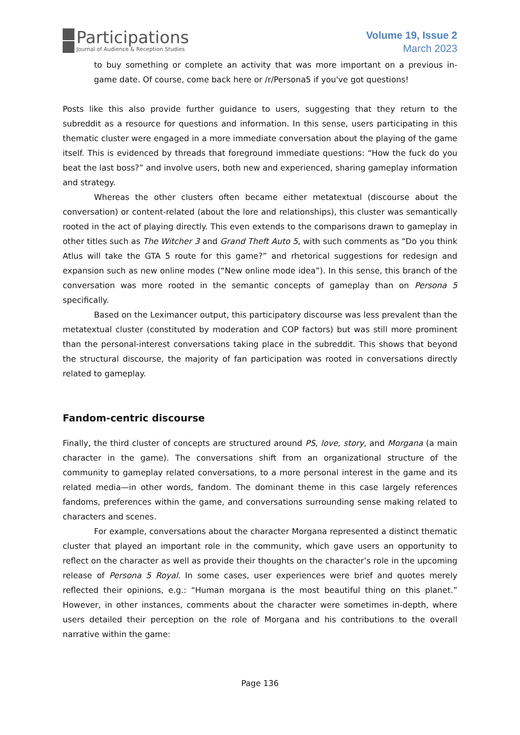Participations
Journal of Audience & Reception Studies
Volume 19, Issue 2
March 2023
to buy something or complete an activity that was more important on a previous in-game date. Of course, come back here or /r/Persona5 if you've got questions!
Posts like this also provide further guidance to users, suggesting that they return to the subreddit as a resource for questions and information. In this sense, users participating in this thematic cluster were engaged in a more immediate conversation about the playing of the game itself. This is evidenced by threads that foreground immediate questions: “How the fuck do you beat the last boss?” and involve users, both new and experienced, sharing gameplay information and strategy.
Whereas the other clusters often became either metatextual (discourse about the conversation) or content-related (about the lore and relationships), this cluster was semantically rooted in the act of playing directly. This even extends to the comparisons drawn to gameplay in other titles such as The Witcher 3 and Grand Theft Auto 5, with such comments as “Do you think Atlus will take the GTA 5 route for this game?” and rhetorical suggestions for redesign and expansion such as new online modes (“New online mode idea”). In this sense, this branch of the conversation was more rooted in the semantic concepts of gameplay than on Persona 5 specifically.
Based on the Leximancer output, this participatory discourse was less prevalent than the metatextual cluster (constituted by moderation and COP factors) but was still more prominent than the personal-interest conversations taking place in the subreddit. This shows that beyond the structural discourse, the majority of fan participation was rooted in conversations directly related to gameplay.
Fandom-centric discourse
Finally, the third cluster of concepts are structured around PS, love, story, and Morgana (a main character in the game). The conversations shift from an organizational structure of the community to gameplay related conversations, to a more personal interest in the game and its related media—in other words, fandom. The dominant theme in this case largely references fandoms, preferences within the game, and conversations surrounding sense making related to characters and scenes.
For example, conversations about the character Morgana represented a distinct thematic cluster that played an important role in the community, which gave users an opportunity to reflect on the character as well as provide their thoughts on the character’s role in the upcoming release of Persona 5 Royal. In some cases, user experiences were brief and quotes merely reflected their opinions, e.g.: “Human morgana is the most beautiful thing on this planet.” However, in other instances, comments about the character were sometimes in-depth, where users detailed their perception on the role of Morgana and his contributions to the overall narrative within the game:
Page 136